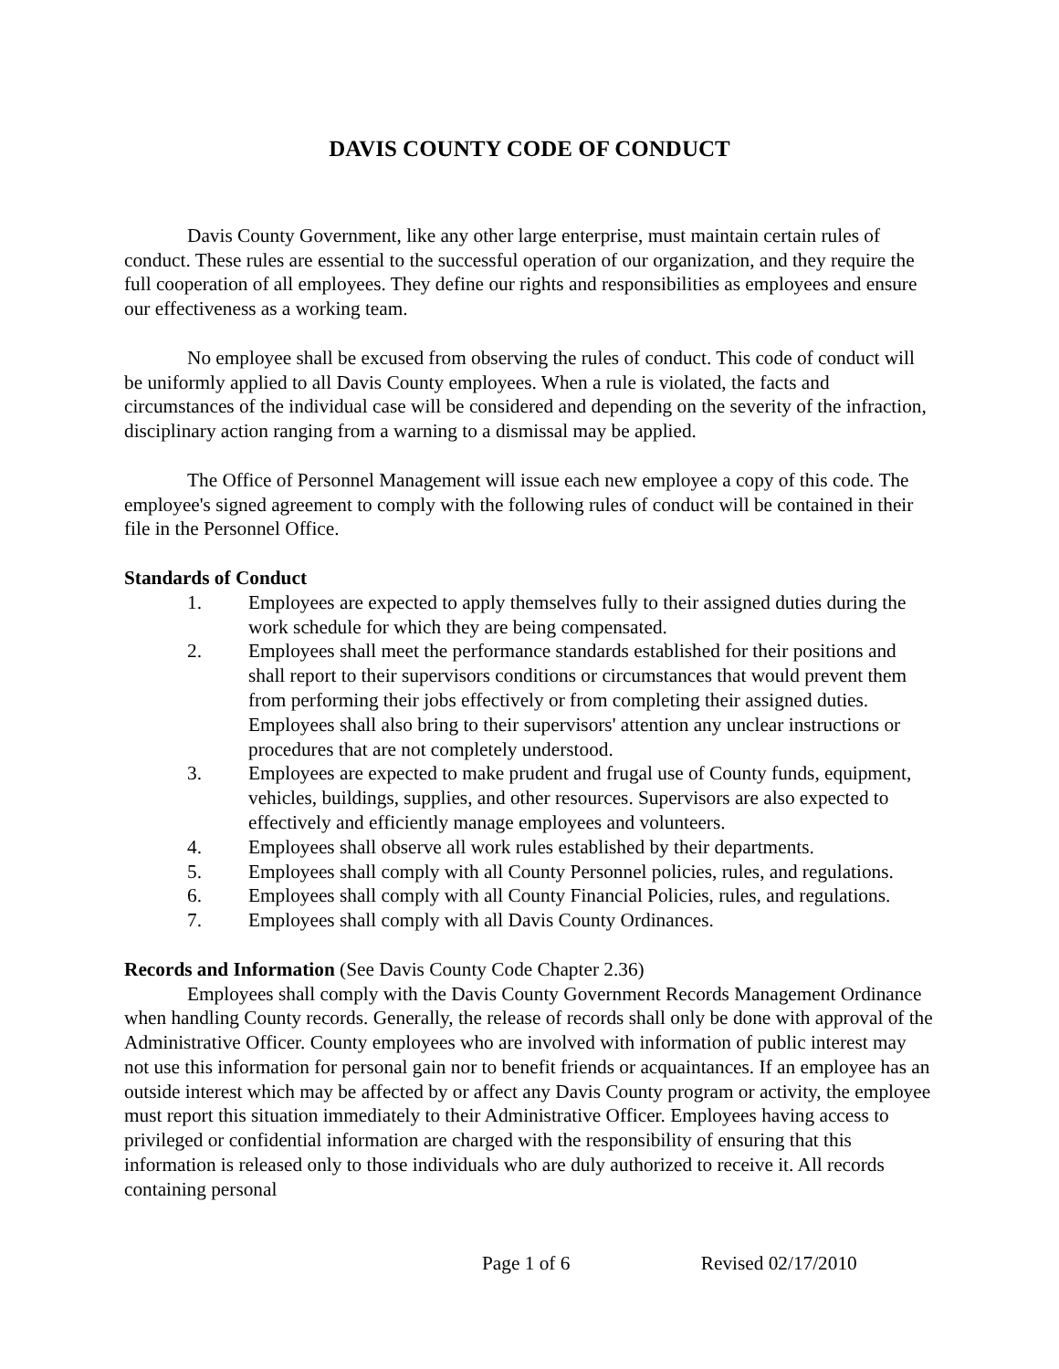DAVIS COUNTY CODE OF CONDUCT
Davis County Government, like any other large enterprise, must maintain certain rules of conduct. These rules are essential to the successful operation of our organization, and they require the full cooperation of all employees. They define our rights and responsibilities as employees and ensure our effectiveness as a working team.
No employee shall be excused from observing the rules of conduct. This code of conduct will be uniformly applied to all Davis County employees. When a rule is violated, the facts and circumstances of the individual case will be considered and depending on the severity of the infraction, disciplinary action ranging from a warning to a dismissal may be applied.
The Office of Personnel Management will issue each new employee a copy of this code. The employee's signed agreement to comply with the following rules of conduct will be contained in their file in the Personnel Office.
Standards of Conduct
1. Employees are expected to apply themselves fully to their assigned duties during the work schedule for which they are being compensated.
2. Employees shall meet the performance standards established for their positions and shall report to their supervisors conditions or circumstances that would prevent them from performing their jobs effectively or from completing their assigned duties. Employees shall also bring to their supervisors' attention any unclear instructions or procedures that are not completely understood.
3. Employees are expected to make prudent and frugal use of County funds, equipment, vehicles, buildings, supplies, and other resources. Supervisors are also expected to effectively and efficiently manage employees and volunteers.
4. Employees shall observe all work rules established by their departments.
5. Employees shall comply with all County Personnel policies, rules, and regulations.
6. Employees shall comply with all County Financial Policies, rules, and regulations.
7. Employees shall comply with all Davis County Ordinances.
Records and Information (See Davis County Code Chapter 2.36)
Employees shall comply with the Davis County Government Records Management Ordinance when handling County records. Generally, the release of records shall only be done with approval of the Administrative Officer. County employees who are involved with information of public interest may not use this information for personal gain nor to benefit friends or acquaintances. If an employee has an outside interest which may be affected by or affect any Davis County program or activity, the employee must report this situation immediately to their Administrative Officer. Employees having access to privileged or confidential information are charged with the responsibility of ensuring that this information is released only to those individuals who are duly authorized to receive it. All records containing personal
Page 1 of 6 Revised 02/17/2010